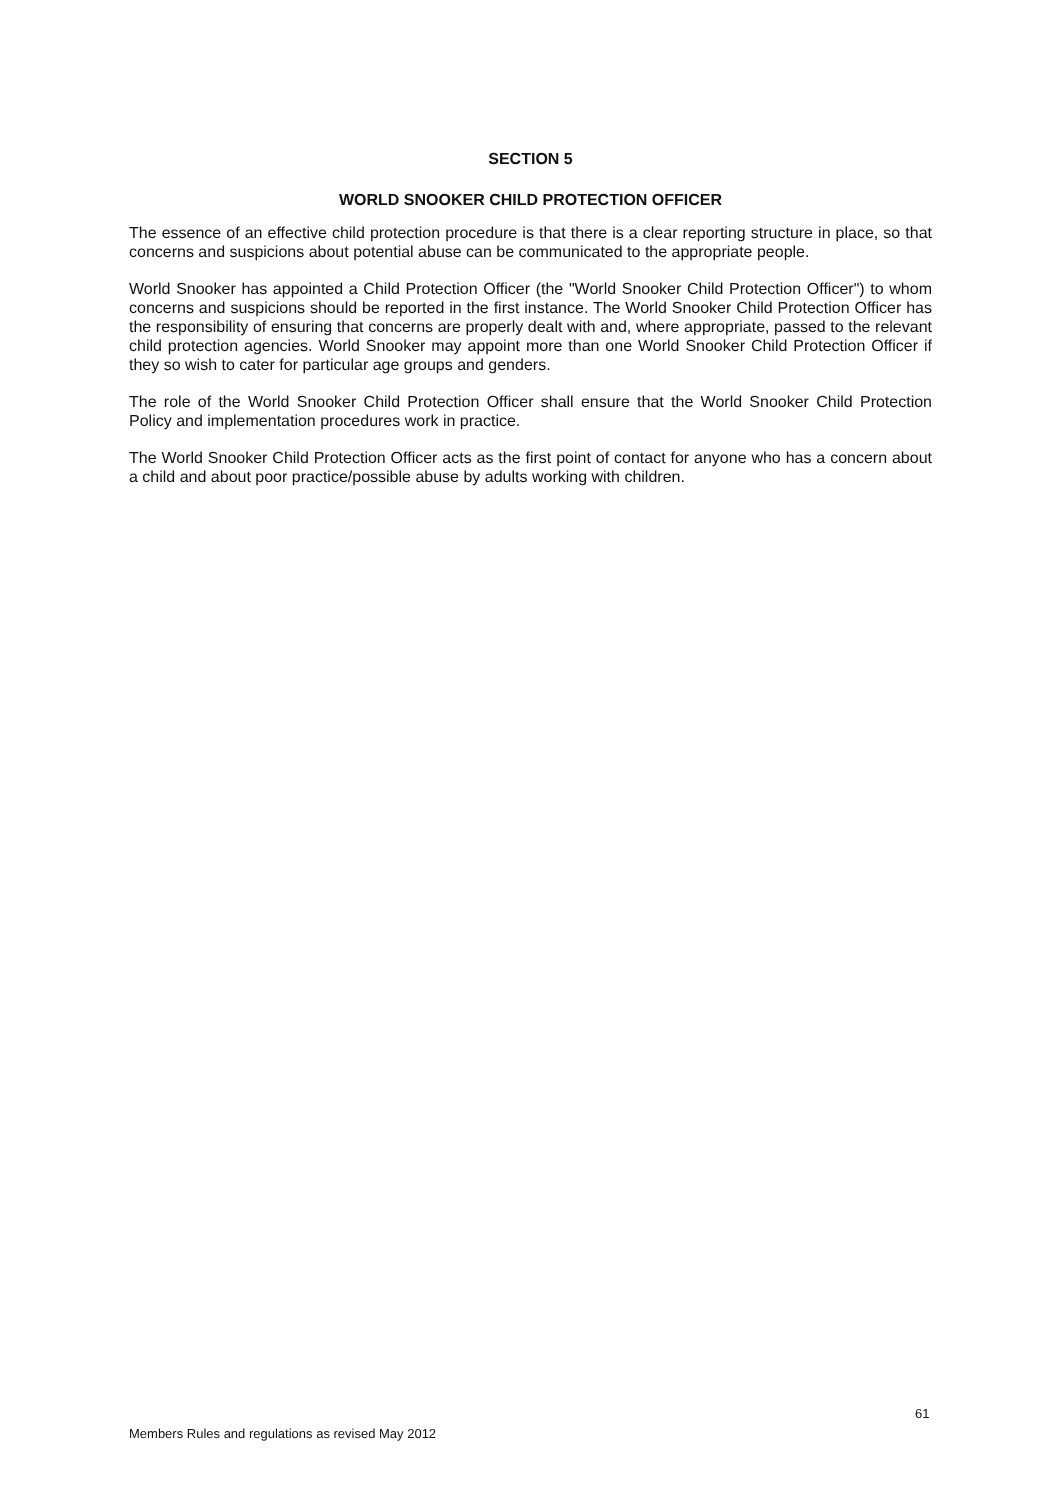SECTION 5
WORLD SNOOKER CHILD PROTECTION OFFICER
The essence of an effective child protection procedure is that there is a clear reporting structure in place, so that concerns and suspicions about potential abuse can be communicated to the appropriate people.
World Snooker has appointed a Child Protection Officer (the "World Snooker Child Protection Officer") to whom concerns and suspicions should be reported in the first instance. The World Snooker Child Protection Officer has the responsibility of ensuring that concerns are properly dealt with and, where appropriate, passed to the relevant child protection agencies. World Snooker may appoint more than one World Snooker Child Protection Officer if they so wish to cater for particular age groups and genders.
The role of the World Snooker Child Protection Officer shall ensure that the World Snooker Child Protection Policy and implementation procedures work in practice.
The World Snooker Child Protection Officer acts as the first point of contact for anyone who has a concern about a child and about poor practice/possible abuse by adults working with children.
61
Members Rules and regulations as revised May 2012